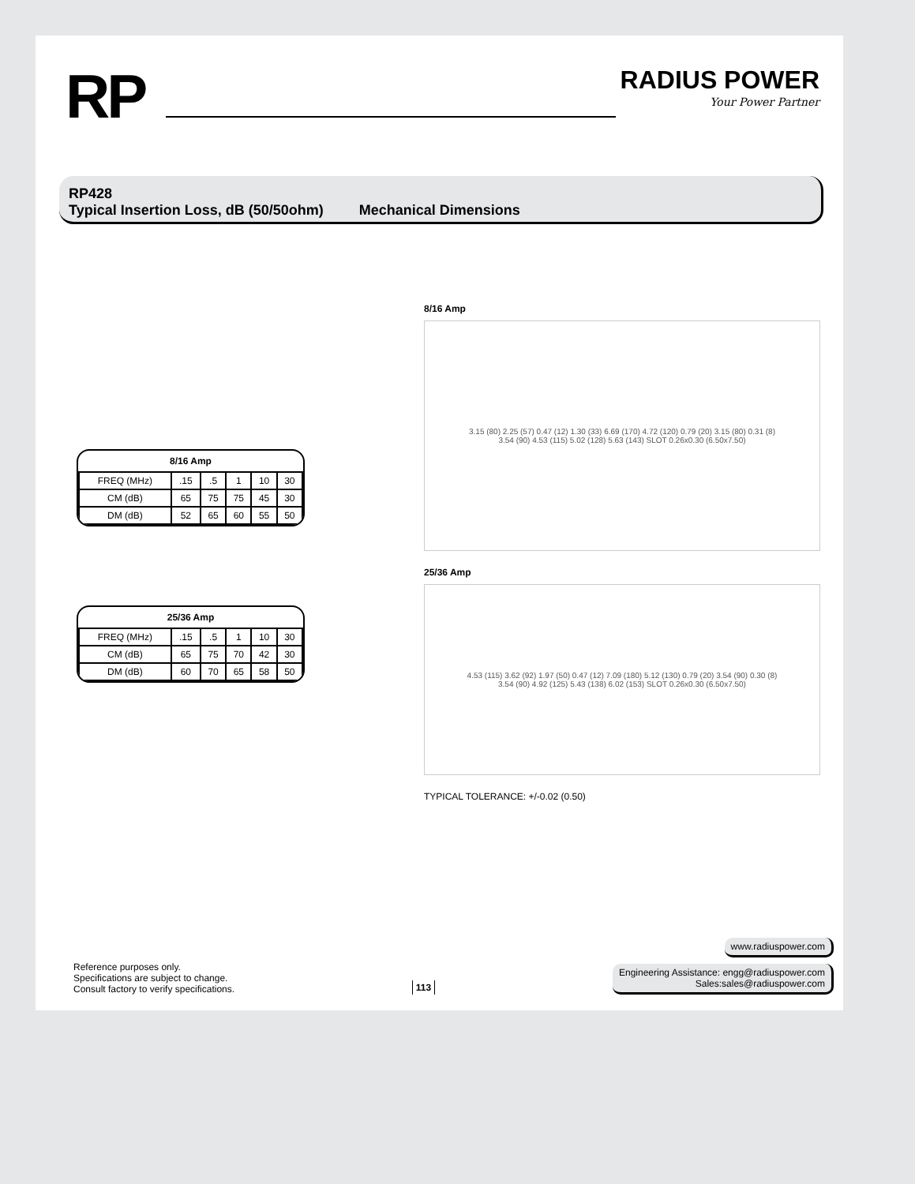RP
RADIUS POWER
Your Power Partner
RP428
Typical Insertion Loss, dB (50/50ohm) Mechanical Dimensions
| 8/16 Amp | | | | | |
| --- | --- | --- | --- | --- | --- |
| FREQ (MHz) | .15 | .5 | 1 | 10 | 30 |
| CM (dB) | 65 | 75 | 75 | 45 | 30 |
| DM (dB) | 52 | 65 | 60 | 55 | 50 |
| 25/36 Amp | | | | | |
| --- | --- | --- | --- | --- | --- |
| FREQ (MHz) | .15 | .5 | 1 | 10 | 30 |
| CM (dB) | 65 | 75 | 70 | 42 | 30 |
| DM (dB) | 60 | 70 | 65 | 58 | 50 |
8/16 Amp
3.15 (80) 2.25 (57) 0.47 (12) 1.30 (33) 6.69 (170) 4.72 (120) 0.79 (20) 3.15 (80) 0.31 (8)
3.54 (90) 4.53 (115) 5.02 (128) 5.63 (143) SLOT 0.26x0.30 (6.50x7.50)
25/36 Amp
4.53 (115) 3.62 (92) 1.97 (50) 0.47 (12) 7.09 (180) 5.12 (130) 0.79 (20) 3.54 (90) 0.30 (8)
3.54 (90) 4.92 (125) 5.43 (138) 6.02 (153) SLOT 0.26x0.30 (6.50x7.50)
TYPICAL TOLERANCE: +/-0.02 (0.50)
Reference purposes only.
Specifications are subject to change.
Consult factory to verify specifications.
113
www.radiuspower.com
Engineering Assistance: engg@radiuspower.com
Sales:sales@radiuspower.com